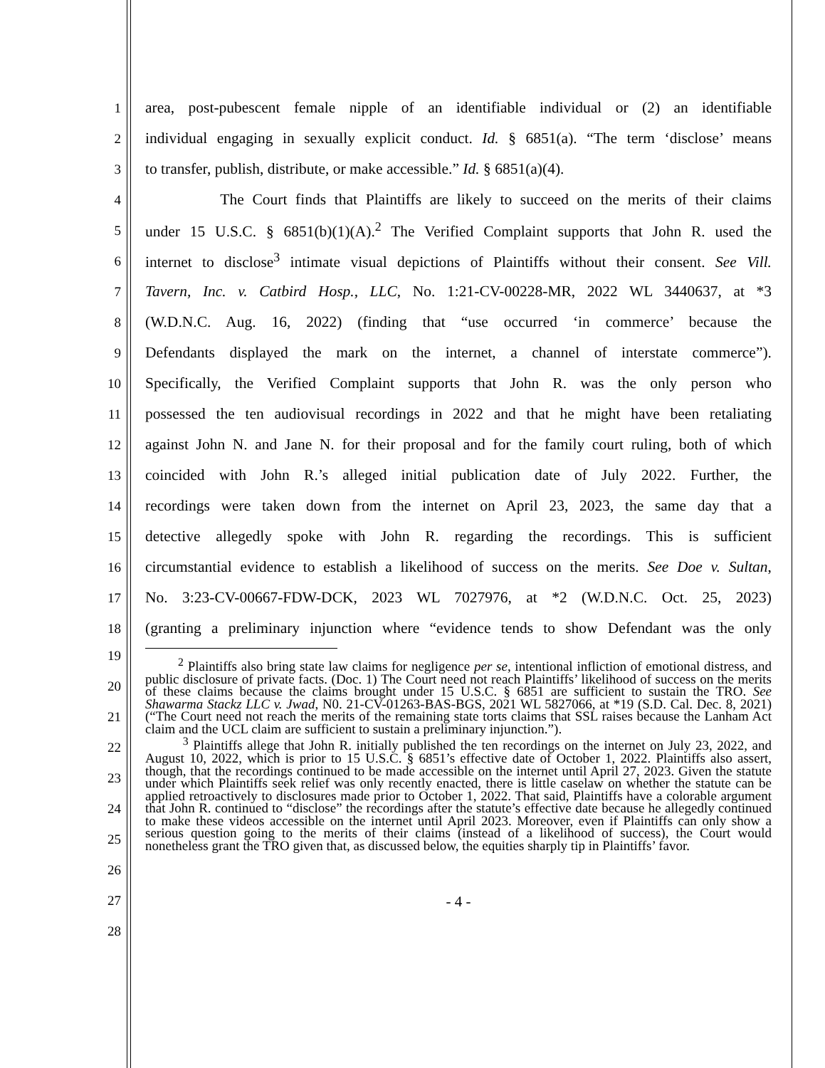1 area, post-pubescent female nipple of an identifiable individual or (2) an identifiable
2 individual engaging in sexually explicit conduct. Id. § 6851(a). “The term ‘disclose’ means
3 to transfer, publish, distribute, or make accessible.” Id. § 6851(a)(4).
4 The Court finds that Plaintiffs are likely to succeed on the merits of their claims
5 under 15 U.S.C. § 6851(b)(1)(A).<sup>2</sup> The Verified Complaint supports that John R. used the
6 internet to disclose<sup>3</sup> intimate visual depictions of Plaintiffs without their consent. See Vill.
7 Tavern, Inc. v. Catbird Hosp., LLC, No. 1:21-CV-00228-MR, 2022 WL 3440637, at *3
8 (W.D.N.C. Aug. 16, 2022) (finding that “use occurred ‘in commerce’ because the
9 Defendants displayed the mark on the internet, a channel of interstate commerce”).
10 Specifically, the Verified Complaint supports that John R. was the only person who
11 possessed the ten audiovisual recordings in 2022 and that he might have been retaliating
12 against John N. and Jane N. for their proposal and for the family court ruling, both of which
13 coincided with John R.’s alleged initial publication date of July 2022. Further, the
14 recordings were taken down from the internet on April 23, 2023, the same day that a
15 detective allegedly spoke with John R. regarding the recordings. This is sufficient
16 circumstantial evidence to establish a likelihood of success on the merits. See Doe v. Sultan,
17 No. 3:23-CV-00667-FDW-DCK, 2023 WL 7027976, at *2 (W.D.N.C. Oct. 25, 2023)
18 (granting a preliminary injunction where “evidence tends to show Defendant was the only
19
20
21
22
23
24
25
26
27
28
<sup>2</sup> Plaintiffs also bring state law claims for negligence per se, intentional infliction of emotional distress, and public disclosure of private facts. (Doc. 1) The Court need not reach Plaintiffs’ likelihood of success on the merits of these claims because the claims brought under 15 U.S.C. § 6851 are sufficient to sustain the TRO. See Shawarma Stackz LLC v. Jwad, N0. 21-CV-01263-BAS-BGS, 2021 WL 5827066, at *19 (S.D. Cal. Dec. 8, 2021) (“The Court need not reach the merits of the remaining state torts claims that SSL raises because the Lanham Act claim and the UCL claim are sufficient to sustain a preliminary injunction.”).
<sup>3</sup> Plaintiffs allege that John R. initially published the ten recordings on the internet on July 23, 2022, and August 10, 2022, which is prior to 15 U.S.C. § 6851’s effective date of October 1, 2022. Plaintiffs also assert, though, that the recordings continued to be made accessible on the internet until April 27, 2023. Given the statute under which Plaintiffs seek relief was only recently enacted, there is little caselaw on whether the statute can be applied retroactively to disclosures made prior to October 1, 2022. That said, Plaintiffs have a colorable argument that John R. continued to “disclose” the recordings after the statute’s effective date because he allegedly continued to make these videos accessible on the internet until April 2023. Moreover, even if Plaintiffs can only show a serious question going to the merits of their claims (instead of a likelihood of success), the Court would nonetheless grant the TRO given that, as discussed below, the equities sharply tip in Plaintiffs’ favor.
- 4 -